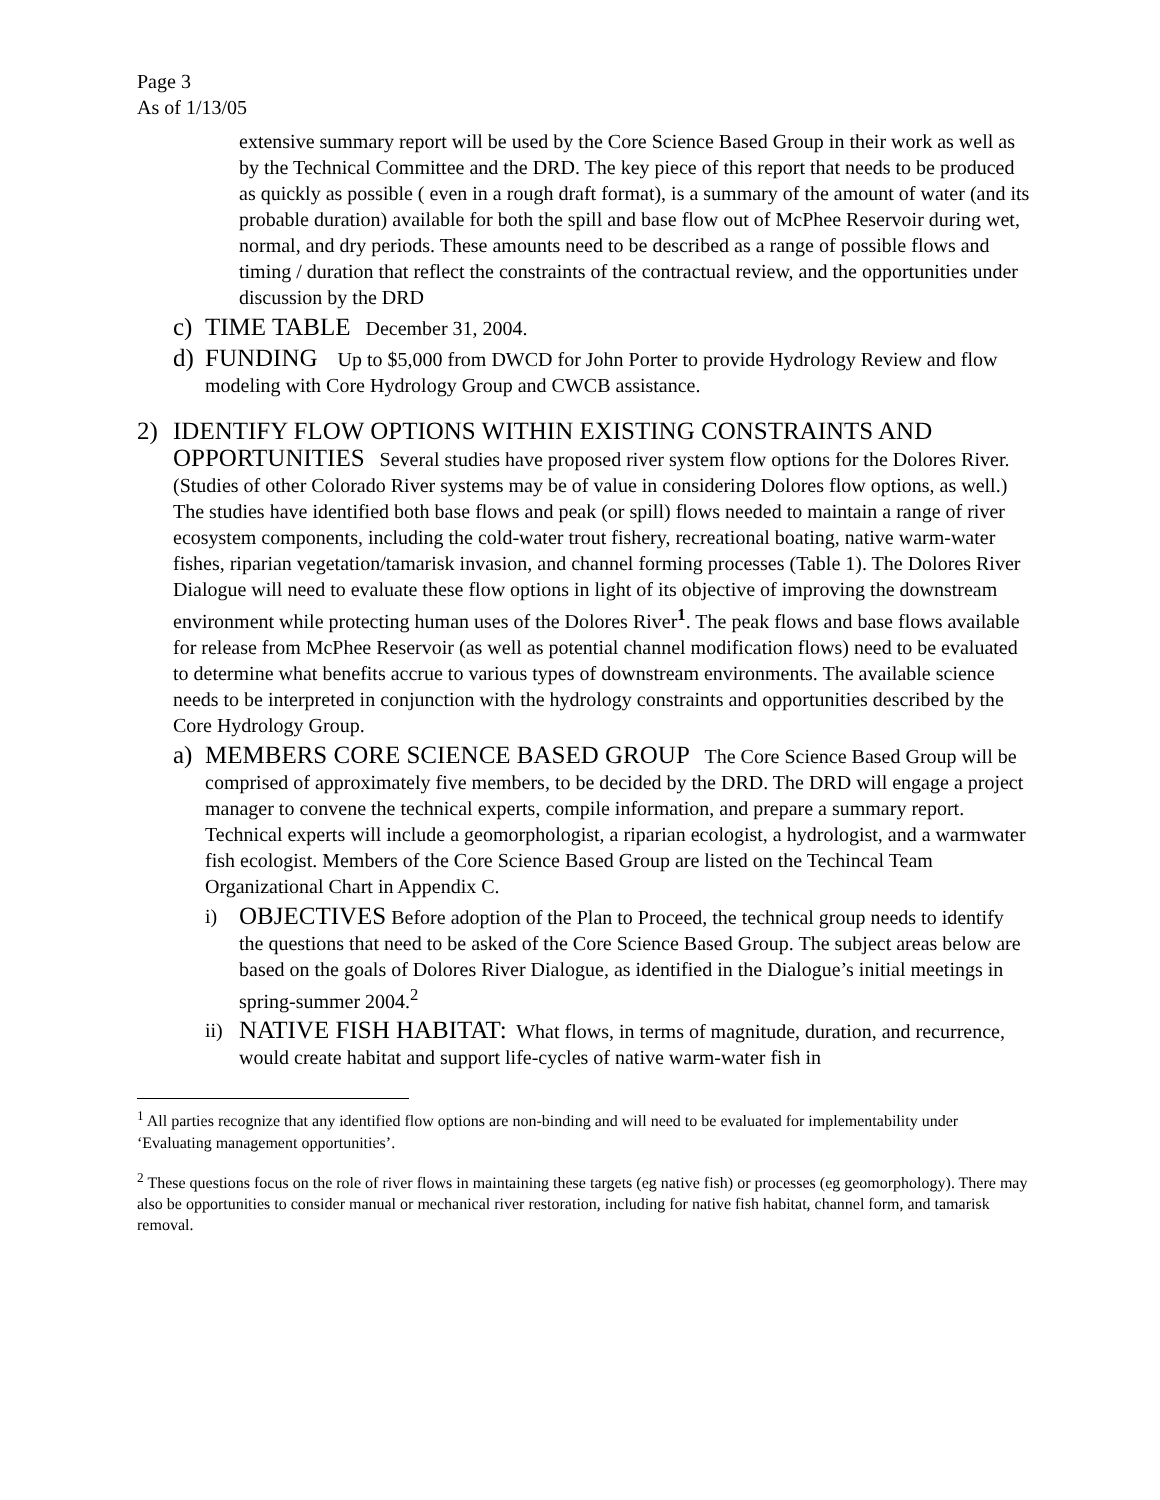Page 3
As of 1/13/05
extensive summary report will be used by the Core Science Based Group in their work as well as by the Technical Committee and the DRD. The key piece of this report that needs to be produced as quickly as possible ( even in a rough draft format), is a summary of the amount of water (and its probable duration) available for both the spill and base flow out of McPhee Reservoir during wet, normal, and dry periods. These amounts need to be described as a range of possible flows and timing / duration that reflect the constraints of the contractual review, and the opportunities under discussion by the DRD
c) TIME TABLE December 31, 2004.
d) FUNDING Up to $5,000 from DWCD for John Porter to provide Hydrology Review and flow modeling with Core Hydrology Group and CWCB assistance.
2) IDENTIFY FLOW OPTIONS WITHIN EXISTING CONSTRAINTS AND OPPORTUNITIES Several studies have proposed river system flow options for the Dolores River. (Studies of other Colorado River systems may be of value in considering Dolores flow options, as well.) The studies have identified both base flows and peak (or spill) flows needed to maintain a range of river ecosystem components, including the cold-water trout fishery, recreational boating, native warm-water fishes, riparian vegetation/tamarisk invasion, and channel forming processes (Table 1). The Dolores River Dialogue will need to evaluate these flow options in light of its objective of improving the downstream environment while protecting human uses of the Dolores River<sup>1</sup>. The peak flows and base flows available for release from McPhee Reservoir (as well as potential channel modification flows) need to be evaluated to determine what benefits accrue to various types of downstream environments. The available science needs to be interpreted in conjunction with the hydrology constraints and opportunities described by the Core Hydrology Group.
a) MEMBERS CORE SCIENCE BASED GROUP The Core Science Based Group will be comprised of approximately five members, to be decided by the DRD. The DRD will engage a project manager to convene the technical experts, compile information, and prepare a summary report. Technical experts will include a geomorphologist, a riparian ecologist, a hydrologist, and a warmwater fish ecologist. Members of the Core Science Based Group are listed on the Techincal Team Organizational Chart in Appendix C.
i)
OBJECTIVES Before adoption of the Plan to Proceed, the technical group needs to identify the questions that need to be asked of the Core Science Based Group. The subject areas below are based on the goals of Dolores River Dialogue, as identified in the Dialogue’s initial meetings in spring-summer 2004.<sup>2</sup>
ii)
NATIVE FISH HABITAT: What flows, in terms of magnitude, duration, and recurrence, would create habitat and support life-cycles of native warm-water fish in
<sup>1</sup> All parties recognize that any identified flow options are non-binding and will need to be evaluated for implementability under ‘Evaluating management opportunities’.
<sup>2</sup> These questions focus on the role of river flows in maintaining these targets (eg native fish) or processes (eg geomorphology). There may also be opportunities to consider manual or mechanical river restoration, including for native fish habitat, channel form, and tamarisk removal.